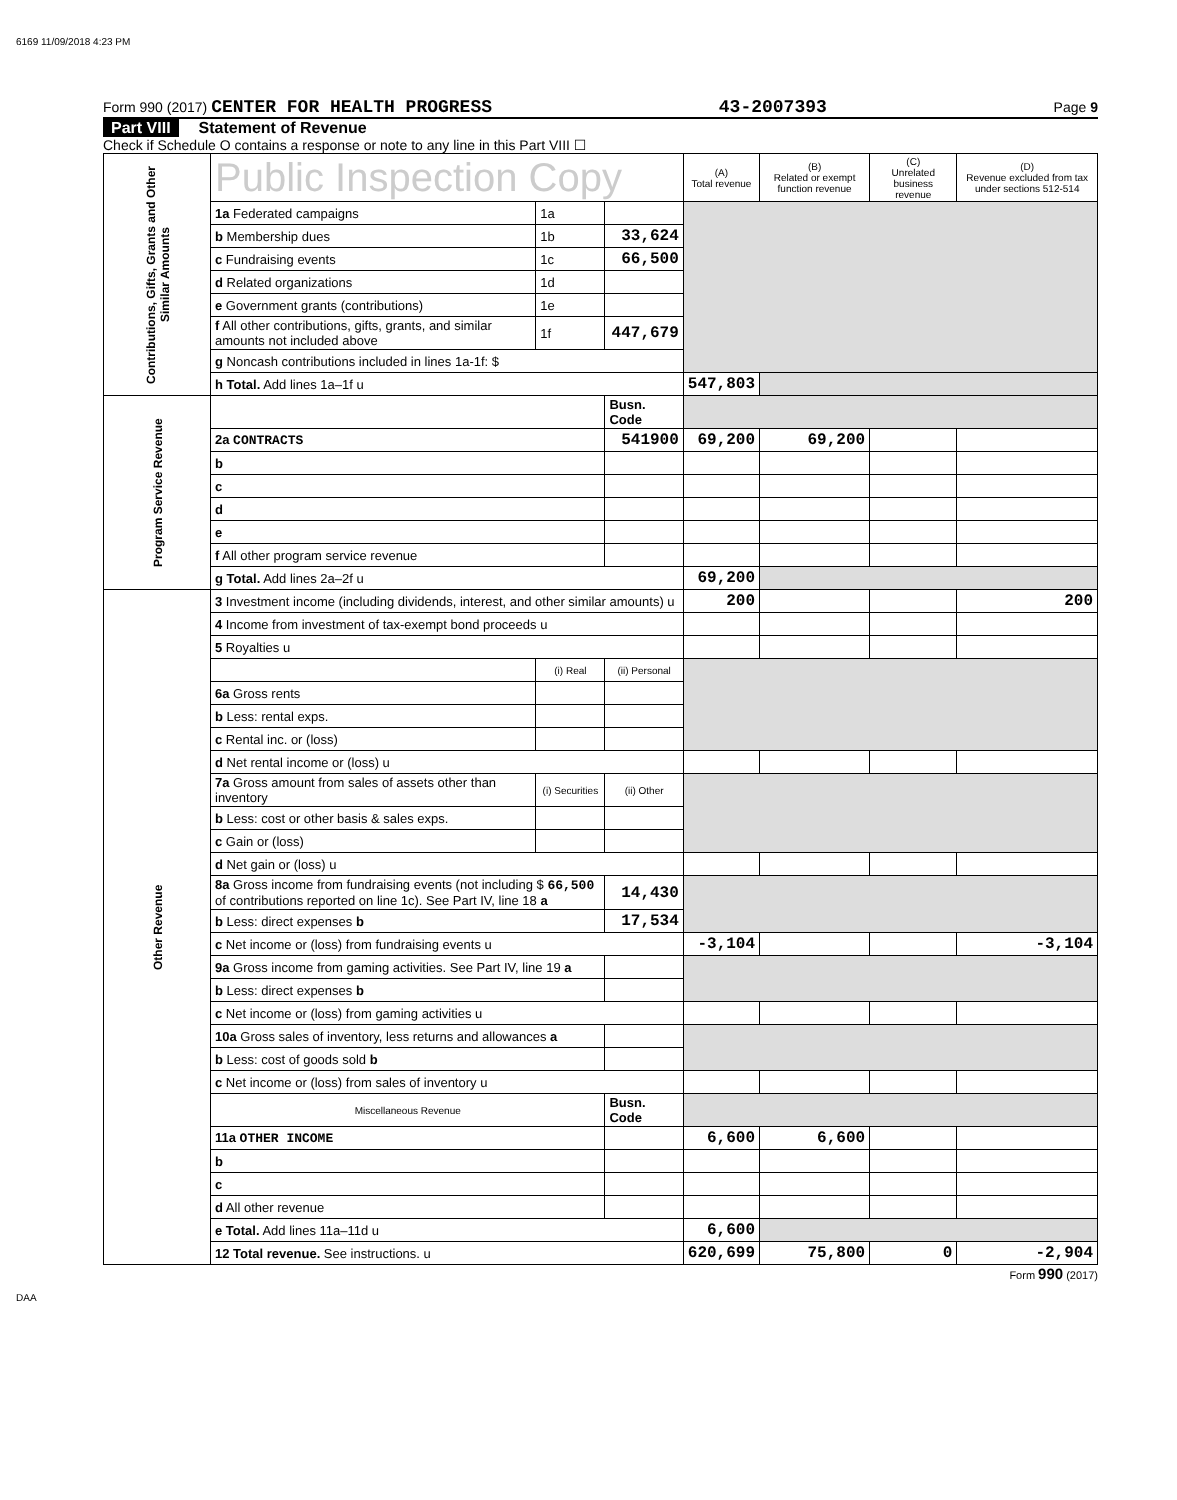6169 11/09/2018 4:23 PM
Form 990 (2017) CENTER FOR HEALTH PROGRESS 43-2007393 Page 9
Part VIII Statement of Revenue
Check if Schedule O contains a response or note to any line in this Part VIII ☐
| Contributions, Gifts, Grants and Other Similar Amounts | Public Inspection Copy | | | (A) Total revenue | (B) Related or exempt function revenue | (C) Unrelated business revenue | (D) Revenue excluded from tax under sections 512-514 |
| | 1a Federated campaigns | 1a | | | | | |
| | b Membership dues | 1b | 33,624 | | | | |
| | c Fundraising events | 1c | 66,500 | | | | |
| | d Related organizations | 1d | | | | | |
| | e Government grants (contributions) | 1e | | | | | |
| | f All other contributions, gifts, grants, and similar amounts not included above | 1f | 447,679 | | | | |
| | g Noncash contributions included in lines 1a-1f: $ | | | | | | |
| | h Total. Add lines 1a–1f u | | | 547,803 | | | |
| Program Service Revenue | | | Busn. Code | | | | |
| | 2a CONTRACTS | | 541900 | 69,200 | 69,200 | | |
| | b | | | | | | |
| | c | | | | | | |
| | d | | | | | | |
| | e | | | | | | |
| | f All other program service revenue | | | | | | |
| | g Total. Add lines 2a–2f u | | | 69,200 | | | |
| Other Revenue | 3 Investment income (including dividends, interest, and other similar amounts) u | | | 200 | | | 200 |
| | 4 Income from investment of tax-exempt bond proceeds u | | | | | | |
| | 5 Royalties u | | | | | | |
| | | (i) Real | (ii) Personal | | | | |
| | 6a Gross rents | | | | | | |
| | b Less: rental exps. | | | | | | |
| | c Rental inc. or (loss) | | | | | | |
| | d Net rental income or (loss) u | | | | | | |
| | 7a Gross amount from sales of assets other than inventory | (i) Securities | (ii) Other | | | | |
| | b Less: cost or other basis & sales exps. | | | | | | |
| | c Gain or (loss) | | | | | | |
| | d Net gain or (loss) u | | | | | | |
| | 8a Gross income from fundraising events (not including $ 66,500 of contributions reported on line 1c). See Part IV, line 18 a | | 14,430 | | | | |
| | b Less: direct expenses b | | 17,534 | | | | |
| | c Net income or (loss) from fundraising events u | | | -3,104 | | | -3,104 |
| | 9a Gross income from gaming activities. See Part IV, line 19 a | | | | | | |
| | b Less: direct expenses b | | | | | | |
| | c Net income or (loss) from gaming activities u | | | | | | |
| | 10a Gross sales of inventory, less returns and allowances a | | | | | | |
| | b Less: cost of goods sold b | | | | | | |
| | c Net income or (loss) from sales of inventory u | | | | | | |
| | Miscellaneous Revenue | | Busn. Code | | | | |
| | 11a OTHER INCOME | | | 6,600 | 6,600 | | |
| | b | | | | | | |
| | c | | | | | | |
| | d All other revenue | | | | | | |
| | e Total. Add lines 11a–11d u | | | 6,600 | | | |
| | 12 Total revenue. See instructions. u | | | 620,699 | 75,800 | 0 | -2,904 |
Form 990 (2017)
DAA